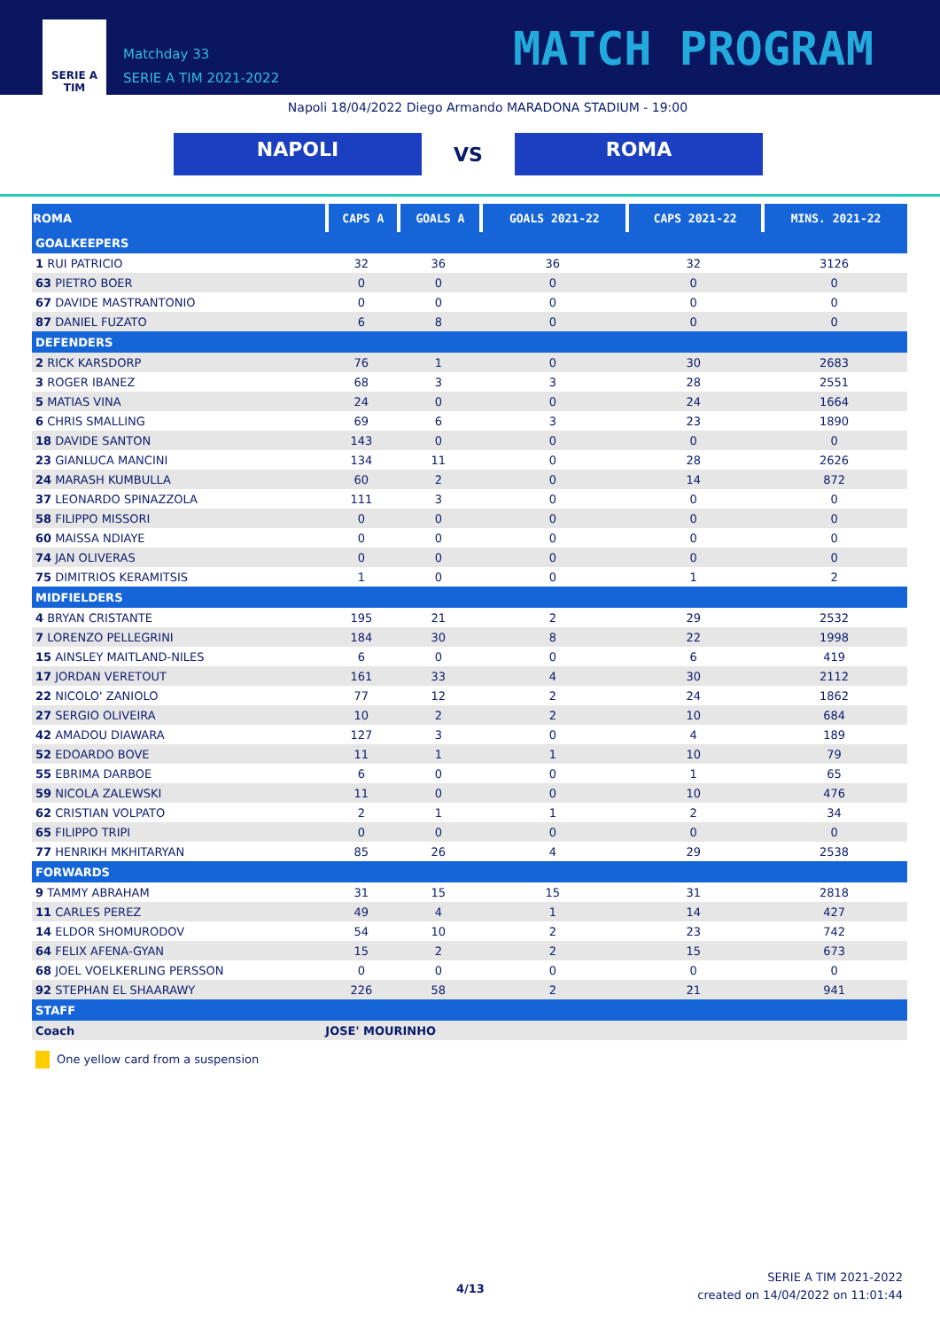SERIE A
TIM
Matchday 33
SERIE A TIM 2021-2022
MATCH PROGRAM
Napoli 18/04/2022 Diego Armando MARADONA STADIUM - 19:00
NAPOLI
VS
ROMA
| ROMA | CAPS A | GOALS A | GOALS 2021-22 | CAPS 2021-22 | MINS. 2021-22 |
| --- | --- | --- | --- | --- | --- |
| GOALKEEPERS | | | | | |
| 1 RUI PATRICIO | 32 | 36 | 36 | 32 | 3126 |
| 63 PIETRO BOER | 0 | 0 | 0 | 0 | 0 |
| 67 DAVIDE MASTRANTONIO | 0 | 0 | 0 | 0 | 0 |
| 87 DANIEL FUZATO | 6 | 8 | 0 | 0 | 0 |
| DEFENDERS | | | | | |
| 2 RICK KARSDORP | 76 | 1 | 0 | 30 | 2683 |
| 3 ROGER IBANEZ | 68 | 3 | 3 | 28 | 2551 |
| 5 MATIAS VINA | 24 | 0 | 0 | 24 | 1664 |
| 6 CHRIS SMALLING | 69 | 6 | 3 | 23 | 1890 |
| 18 DAVIDE SANTON | 143 | 0 | 0 | 0 | 0 |
| 23 GIANLUCA MANCINI | 134 | 11 | 0 | 28 | 2626 |
| 24 MARASH KUMBULLA | 60 | 2 | 0 | 14 | 872 |
| 37 LEONARDO SPINAZZOLA | 111 | 3 | 0 | 0 | 0 |
| 58 FILIPPO MISSORI | 0 | 0 | 0 | 0 | 0 |
| 60 MAISSA NDIAYE | 0 | 0 | 0 | 0 | 0 |
| 74 JAN OLIVERAS | 0 | 0 | 0 | 0 | 0 |
| 75 DIMITRIOS KERAMITSIS | 1 | 0 | 0 | 1 | 2 |
| MIDFIELDERS | | | | | |
| 4 BRYAN CRISTANTE | 195 | 21 | 2 | 29 | 2532 |
| 7 LORENZO PELLEGRINI | 184 | 30 | 8 | 22 | 1998 |
| 15 AINSLEY MAITLAND-NILES | 6 | 0 | 0 | 6 | 419 |
| 17 JORDAN VERETOUT | 161 | 33 | 4 | 30 | 2112 |
| 22 NICOLO' ZANIOLO | 77 | 12 | 2 | 24 | 1862 |
| 27 SERGIO OLIVEIRA | 10 | 2 | 2 | 10 | 684 |
| 42 AMADOU DIAWARA | 127 | 3 | 0 | 4 | 189 |
| 52 EDOARDO BOVE | 11 | 1 | 1 | 10 | 79 |
| 55 EBRIMA DARBOE | 6 | 0 | 0 | 1 | 65 |
| 59 NICOLA ZALEWSKI | 11 | 0 | 0 | 10 | 476 |
| 62 CRISTIAN VOLPATO | 2 | 1 | 1 | 2 | 34 |
| 65 FILIPPO TRIPI | 0 | 0 | 0 | 0 | 0 |
| 77 HENRIKH MKHITARYAN | 85 | 26 | 4 | 29 | 2538 |
| FORWARDS | | | | | |
| 9 TAMMY ABRAHAM | 31 | 15 | 15 | 31 | 2818 |
| 11 CARLES PEREZ | 49 | 4 | 1 | 14 | 427 |
| 14 ELDOR SHOMURODOV | 54 | 10 | 2 | 23 | 742 |
| 64 FELIX AFENA-GYAN | 15 | 2 | 2 | 15 | 673 |
| 68 JOEL VOELKERLING PERSSON | 0 | 0 | 0 | 0 | 0 |
| 92 STEPHAN EL SHAARAWY | 226 | 58 | 2 | 21 | 941 |
| STAFF | | | | | |
| Coach | JOSE' MOURINHO | | | | |
One yellow card from a suspension
4/13
SERIE A TIM 2021-2022
created on 14/04/2022 on 11:01:44